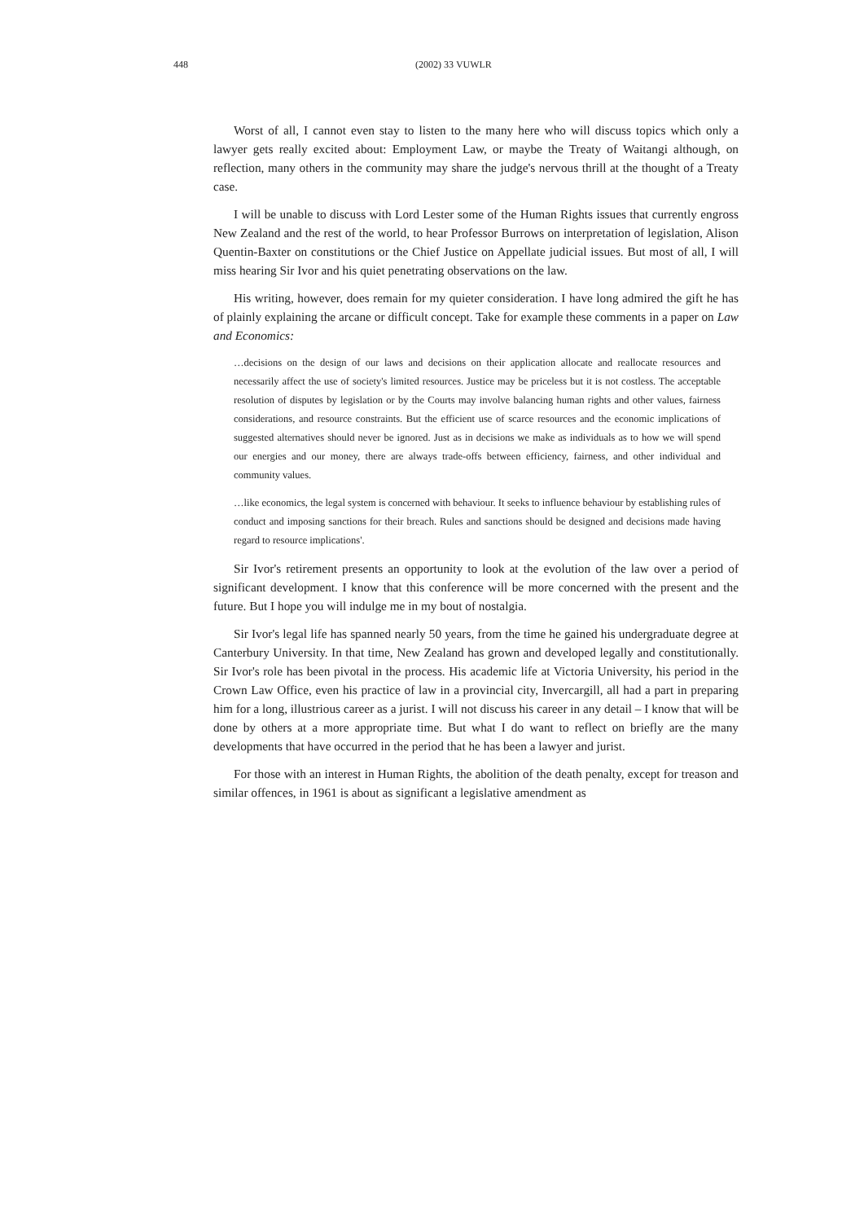448 (2002) 33 VUWLR
Worst of all, I cannot even stay to listen to the many here who will discuss topics which only a lawyer gets really excited about: Employment Law, or maybe the Treaty of Waitangi although, on reflection, many others in the community may share the judge's nervous thrill at the thought of a Treaty case.
I will be unable to discuss with Lord Lester some of the Human Rights issues that currently engross New Zealand and the rest of the world, to hear Professor Burrows on interpretation of legislation, Alison Quentin-Baxter on constitutions or the Chief Justice on Appellate judicial issues. But most of all, I will miss hearing Sir Ivor and his quiet penetrating observations on the law.
His writing, however, does remain for my quieter consideration. I have long admired the gift he has of plainly explaining the arcane or difficult concept. Take for example these comments in a paper on Law and Economics:
…decisions on the design of our laws and decisions on their application allocate and reallocate resources and necessarily affect the use of society's limited resources. Justice may be priceless but it is not costless. The acceptable resolution of disputes by legislation or by the Courts may involve balancing human rights and other values, fairness considerations, and resource constraints. But the efficient use of scarce resources and the economic implications of suggested alternatives should never be ignored. Just as in decisions we make as individuals as to how we will spend our energies and our money, there are always trade-offs between efficiency, fairness, and other individual and community values.
…like economics, the legal system is concerned with behaviour. It seeks to influence behaviour by establishing rules of conduct and imposing sanctions for their breach. Rules and sanctions should be designed and decisions made having regard to resource implications'.
Sir Ivor's retirement presents an opportunity to look at the evolution of the law over a period of significant development. I know that this conference will be more concerned with the present and the future. But I hope you will indulge me in my bout of nostalgia.
Sir Ivor's legal life has spanned nearly 50 years, from the time he gained his undergraduate degree at Canterbury University. In that time, New Zealand has grown and developed legally and constitutionally. Sir Ivor's role has been pivotal in the process. His academic life at Victoria University, his period in the Crown Law Office, even his practice of law in a provincial city, Invercargill, all had a part in preparing him for a long, illustrious career as a jurist. I will not discuss his career in any detail – I know that will be done by others at a more appropriate time. But what I do want to reflect on briefly are the many developments that have occurred in the period that he has been a lawyer and jurist.
For those with an interest in Human Rights, the abolition of the death penalty, except for treason and similar offences, in 1961 is about as significant a legislative amendment as